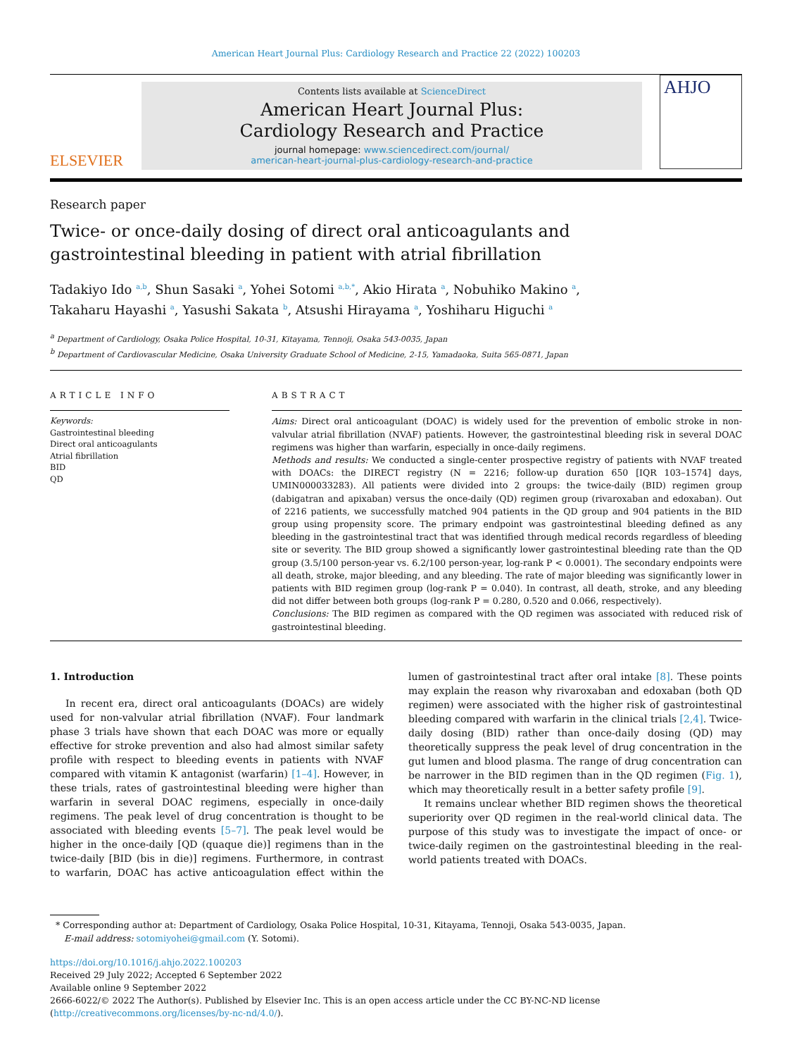American Heart Journal Plus: Cardiology Research and Practice 22 (2022) 100203
ELSEVIER
Contents lists available at ScienceDirect
American Heart Journal Plus:
Cardiology Research and Practice
journal homepage: www.sciencedirect.com/journal/
american-heart-journal-plus-cardiology-research-and-practice
AHJO
Research paper
Twice- or once-daily dosing of direct oral anticoagulants and
gastrointestinal bleeding in patient with atrial fibrillation
Tadakiyo Ido <sup>a,b</sup>, Shun Sasaki <sup>a</sup>, Yohei Sotomi <sup>a,b,*</sup>, Akio Hirata <sup>a</sup>, Nobuhiko Makino <sup>a</sup>,
Takaharu Hayashi <sup>a</sup>, Yasushi Sakata <sup>b</sup>, Atsushi Hirayama <sup>a</sup>, Yoshiharu Higuchi <sup>a</sup>
<sup>a</sup> Department of Cardiology, Osaka Police Hospital, 10-31, Kitayama, Tennoji, Osaka 543-0035, Japan
<sup>b</sup> Department of Cardiovascular Medicine, Osaka University Graduate School of Medicine, 2-15, Yamadaoka, Suita 565-0871, Japan
ARTICLE INFO
Keywords:
Gastrointestinal bleeding
Direct oral anticoagulants
Atrial fibrillation
BID
QD
ABSTRACT
Aims: Direct oral anticoagulant (DOAC) is widely used for the prevention of embolic stroke in non-valvular atrial fibrillation (NVAF) patients. However, the gastrointestinal bleeding risk in several DOAC regimens was higher than warfarin, especially in once-daily regimens.
Methods and results: We conducted a single-center prospective registry of patients with NVAF treated with DOACs: the DIRECT registry (N = 2216; follow-up duration 650 [IQR 103–1574] days, UMIN000033283). All patients were divided into 2 groups: the twice-daily (BID) regimen group (dabigatran and apixaban) versus the once-daily (QD) regimen group (rivaroxaban and edoxaban). Out of 2216 patients, we successfully matched 904 patients in the QD group and 904 patients in the BID group using propensity score. The primary endpoint was gastrointestinal bleeding defined as any bleeding in the gastrointestinal tract that was identified through medical records regardless of bleeding site or severity. The BID group showed a significantly lower gastrointestinal bleeding rate than the QD group (3.5/100 person-year vs. 6.2/100 person-year, log-rank P < 0.0001). The secondary endpoints were all death, stroke, major bleeding, and any bleeding. The rate of major bleeding was significantly lower in patients with BID regimen group (log-rank P = 0.040). In contrast, all death, stroke, and any bleeding did not differ between both groups (log-rank P = 0.280, 0.520 and 0.066, respectively).
Conclusions: The BID regimen as compared with the QD regimen was associated with reduced risk of gastrointestinal bleeding.
1. Introduction
In recent era, direct oral anticoagulants (DOACs) are widely used for non-valvular atrial fibrillation (NVAF). Four landmark phase 3 trials have shown that each DOAC was more or equally effective for stroke prevention and also had almost similar safety profile with respect to bleeding events in patients with NVAF compared with vitamin K antagonist (warfarin) [1–4]. However, in these trials, rates of gastrointestinal bleeding were higher than warfarin in several DOAC regimens, especially in once-daily regimens. The peak level of drug concentration is thought to be associated with bleeding events [5–7]. The peak level would be higher in the once-daily [QD (quaque die)] regimens than in the twice-daily [BID (bis in die)] regimens. Furthermore, in contrast to warfarin, DOAC has active anticoagulation effect within the lumen of gastrointestinal tract after oral intake [8]. These points may explain the reason why rivaroxaban and edoxaban (both QD regimen) were associated with the higher risk of gastrointestinal bleeding compared with warfarin in the clinical trials [2,4]. Twice-daily dosing (BID) rather than once-daily dosing (QD) may theoretically suppress the peak level of drug concentration in the gut lumen and blood plasma. The range of drug concentration can be narrower in the BID regimen than in the QD regimen (Fig. 1), which may theoretically result in a better safety profile [9].
It remains unclear whether BID regimen shows the theoretical superiority over QD regimen in the real-world clinical data. The purpose of this study was to investigate the impact of once- or twice-daily regimen on the gastrointestinal bleeding in the real-world patients treated with DOACs.
* Corresponding author at: Department of Cardiology, Osaka Police Hospital, 10-31, Kitayama, Tennoji, Osaka 543-0035, Japan.
E-mail address: sotomiyohei@gmail.com (Y. Sotomi).
https://doi.org/10.1016/j.ahjo.2022.100203
Received 29 July 2022; Accepted 6 September 2022
Available online 9 September 2022
2666-6022/© 2022 The Author(s). Published by Elsevier Inc. This is an open access article under the CC BY-NC-ND license (http://creativecommons.org/licenses/by-nc-nd/4.0/).